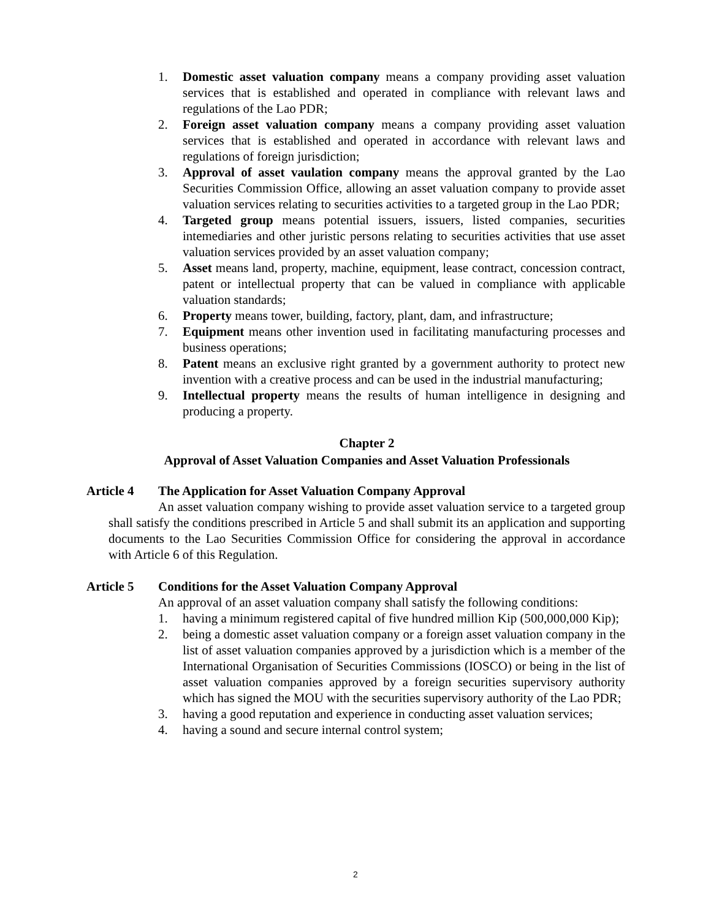1. Domestic asset valuation company means a company providing asset valuation services that is established and operated in compliance with relevant laws and regulations of the Lao PDR;
2. Foreign asset valuation company means a company providing asset valuation services that is established and operated in accordance with relevant laws and regulations of foreign jurisdiction;
3. Approval of asset vaulation company means the approval granted by the Lao Securities Commission Office, allowing an asset valuation company to provide asset valuation services relating to securities activities to a targeted group in the Lao PDR;
4. Targeted group means potential issuers, issuers, listed companies, securities intemediaries and other juristic persons relating to securities activities that use asset valuation services provided by an asset valuation company;
5. Asset means land, property, machine, equipment, lease contract, concession contract, patent or intellectual property that can be valued in compliance with applicable valuation standards;
6. Property means tower, building, factory, plant, dam, and infrastructure;
7. Equipment means other invention used in facilitating manufacturing processes and business operations;
8. Patent means an exclusive right granted by a government authority to protect new invention with a creative process and can be used in the industrial manufacturing;
9. Intellectual property means the results of human intelligence in designing and producing a property.
Chapter 2
Approval of Asset Valuation Companies and Asset Valuation Professionals
Article 4 The Application for Asset Valuation Company Approval
An asset valuation company wishing to provide asset valuation service to a targeted group shall satisfy the conditions prescribed in Article 5 and shall submit its an application and supporting documents to the Lao Securities Commission Office for considering the approval in accordance with Article 6 of this Regulation.
Article 5 Conditions for the Asset Valuation Company Approval
An approval of an asset valuation company shall satisfy the following conditions:
1. having a minimum registered capital of five hundred million Kip (500,000,000 Kip);
2. being a domestic asset valuation company or a foreign asset valuation company in the list of asset valuation companies approved by a jurisdiction which is a member of the International Organisation of Securities Commissions (IOSCO) or being in the list of asset valuation companies approved by a foreign securities supervisory authority which has signed the MOU with the securities supervisory authority of the Lao PDR;
3. having a good reputation and experience in conducting asset valuation services;
4. having a sound and secure internal control system;
2